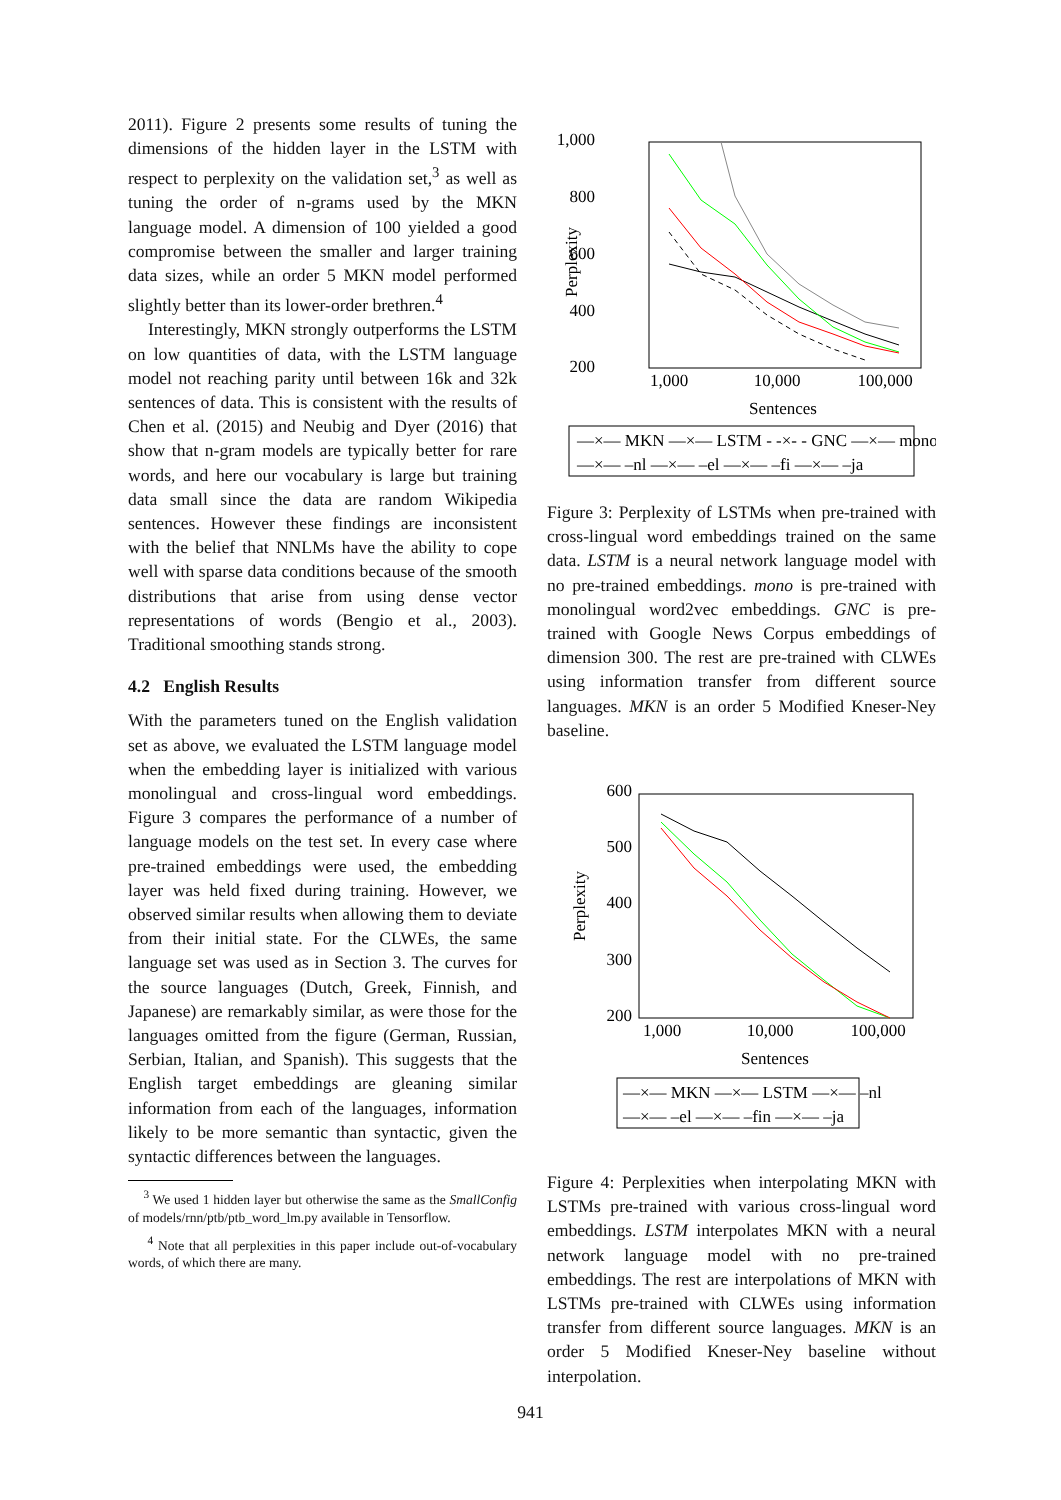2011). Figure 2 presents some results of tuning the dimensions of the hidden layer in the LSTM with respect to perplexity on the validation set,<sup>3</sup> as well as tuning the order of n-grams used by the MKN language model. A dimension of 100 yielded a good compromise between the smaller and larger training data sizes, while an order 5 MKN model performed slightly better than its lower-order brethren.<sup>4</sup>
Interestingly, MKN strongly outperforms the LSTM on low quantities of data, with the LSTM language model not reaching parity until between 16k and 32k sentences of data. This is consistent with the results of Chen et al. (2015) and Neubig and Dyer (2016) that show that n-gram models are typically better for rare words, and here our vocabulary is large but training data small since the data are random Wikipedia sentences. However these findings are inconsistent with the belief that NNLMs have the ability to cope well with sparse data conditions because of the smooth distributions that arise from using dense vector representations of words (Bengio et al., 2003). Traditional smoothing stands strong.
4.2 English Results
With the parameters tuned on the English validation set as above, we evaluated the LSTM language model when the embedding layer is initialized with various monolingual and cross-lingual word embeddings. Figure 3 compares the performance of a number of language models on the test set. In every case where pre-trained embeddings were used, the embedding layer was held fixed during training. However, we observed similar results when allowing them to deviate from their initial state. For the CLWEs, the same language set was used as in Section 3. The curves for the source languages (Dutch, Greek, Finnish, and Japanese) are remarkably similar, as were those for the languages omitted from the figure (German, Russian, Serbian, Italian, and Spanish). This suggests that the English target embeddings are gleaning similar information from each of the languages, information likely to be more semantic than syntactic, given the syntactic differences between the languages.
<sup>3</sup> We used 1 hidden layer but otherwise the same as the SmallConfig of models/rnn/ptb/ptb_word_lm.py available in Tensorflow.
<sup>4</sup> Note that all perplexities in this paper include out-of-vocabulary words, of which there are many.
1,000
800
600
400
200
Perplexity
1,000
10,000
100,000
Sentences
—×— MKN —×— LSTM - -×- - GNC —×— mono
—×— –nl —×— –el —×— –fi —×— –ja
Figure 3: Perplexity of LSTMs when pre-trained with cross-lingual word embeddings trained on the same data. LSTM is a neural network language model with no pre-trained embeddings. mono is pre-trained with monolingual word2vec embeddings. GNC is pre-trained with Google News Corpus embeddings of dimension 300. The rest are pre-trained with CLWEs using information transfer from different source languages. MKN is an order 5 Modified Kneser-Ney baseline.
600
500
400
300
200
Perplexity
1,000
10,000
100,000
Sentences
—×— MKN —×— LSTM —×— –nl
—×— –el —×— –fin —×— –ja
Figure 4: Perplexities when interpolating MKN with LSTMs pre-trained with various cross-lingual word embeddings. LSTM interpolates MKN with a neural network language model with no pre-trained embeddings. The rest are interpolations of MKN with LSTMs pre-trained with CLWEs using information transfer from different source languages. MKN is an order 5 Modified Kneser-Ney baseline without interpolation.
941